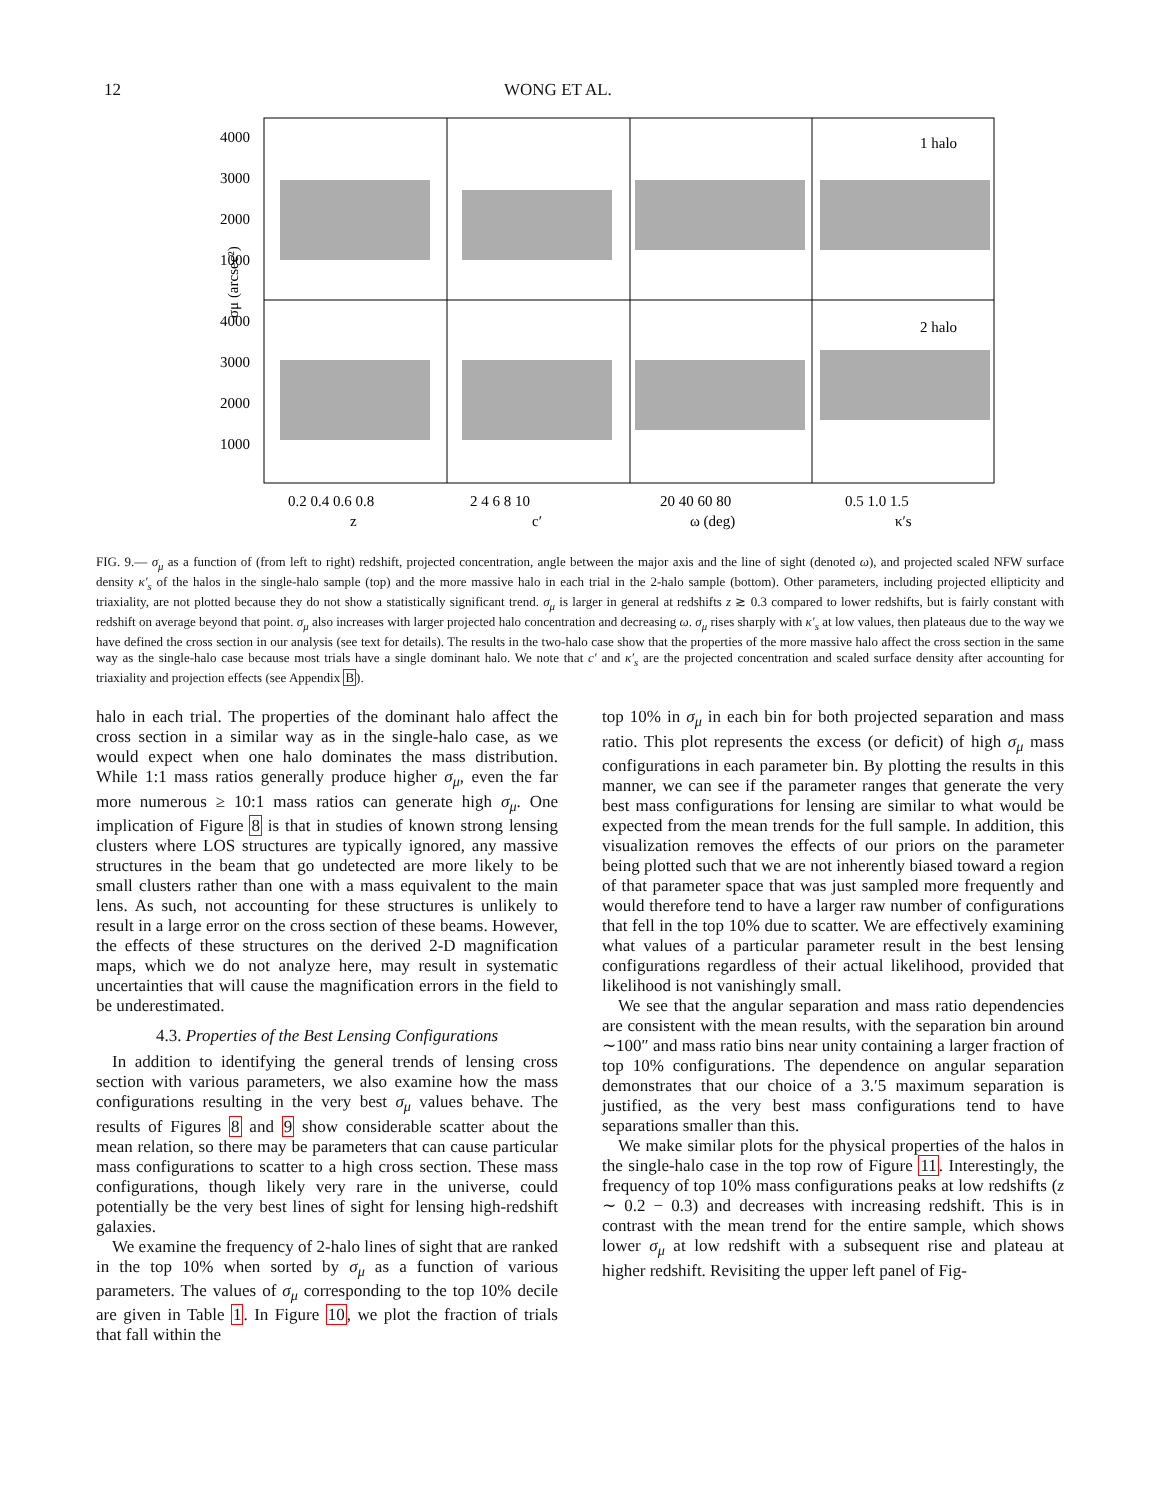12 WONG ET AL.
4000
3000
2000
1000
4000
3000
2000
1000
1 halo
2 halo
σμ (arcsec²)
0.2 0.4 0.6 0.8
2 4 6 8 10
20 40 60 80
0.5 1.0 1.5
z
c′
ω (deg)
κ′s
FIG. 9.— σ<sub>μ</sub> as a function of (from left to right) redshift, projected concentration, angle between the major axis and the line of sight (denoted ω), and projected scaled NFW surface density κ′<sub>s</sub> of the halos in the single-halo sample (top) and the more massive halo in each trial in the 2-halo sample (bottom). Other parameters, including projected ellipticity and triaxiality, are not plotted because they do not show a statistically significant trend. σ<sub>μ</sub> is larger in general at redshifts z ≳ 0.3 compared to lower redshifts, but is fairly constant with redshift on average beyond that point. σ<sub>μ</sub> also increases with larger projected halo concentration and decreasing ω. σ<sub>μ</sub> rises sharply with κ′<sub>s</sub> at low values, then plateaus due to the way we have defined the cross section in our analysis (see text for details). The results in the two-halo case show that the properties of the more massive halo affect the cross section in the same way as the single-halo case because most trials have a single dominant halo. We note that c′ and κ′<sub>s</sub> are the projected concentration and scaled surface density after accounting for triaxiality and projection effects (see Appendix B).
halo in each trial. The properties of the dominant halo affect the cross section in a similar way as in the single-halo case, as we would expect when one halo dominates the mass distribution. While 1:1 mass ratios generally produce higher σ<sub>μ</sub>, even the far more numerous ≥ 10:1 mass ratios can generate high σ<sub>μ</sub>. One implication of Figure 8 is that in studies of known strong lensing clusters where LOS structures are typically ignored, any massive structures in the beam that go undetected are more likely to be small clusters rather than one with a mass equivalent to the main lens. As such, not accounting for these structures is unlikely to result in a large error on the cross section of these beams. However, the effects of these structures on the derived 2-D magnification maps, which we do not analyze here, may result in systematic uncertainties that will cause the magnification errors in the field to be underestimated.
4.3. Properties of the Best Lensing Configurations
In addition to identifying the general trends of lensing cross section with various parameters, we also examine how the mass configurations resulting in the very best σ<sub>μ</sub> values behave. The results of Figures 8 and 9 show considerable scatter about the mean relation, so there may be parameters that can cause particular mass configurations to scatter to a high cross section. These mass configurations, though likely very rare in the universe, could potentially be the very best lines of sight for lensing high-redshift galaxies.
We examine the frequency of 2-halo lines of sight that are ranked in the top 10% when sorted by σ<sub>μ</sub> as a function of various parameters. The values of σ<sub>μ</sub> corresponding to the top 10% decile are given in Table 1. In Figure 10, we plot the fraction of trials that fall within the
top 10% in σ<sub>μ</sub> in each bin for both projected separation and mass ratio. This plot represents the excess (or deficit) of high σ<sub>μ</sub> mass configurations in each parameter bin. By plotting the results in this manner, we can see if the parameter ranges that generate the very best mass configurations for lensing are similar to what would be expected from the mean trends for the full sample. In addition, this visualization removes the effects of our priors on the parameter being plotted such that we are not inherently biased toward a region of that parameter space that was just sampled more frequently and would therefore tend to have a larger raw number of configurations that fell in the top 10% due to scatter. We are effectively examining what values of a particular parameter result in the best lensing configurations regardless of their actual likelihood, provided that likelihood is not vanishingly small.
We see that the angular separation and mass ratio dependencies are consistent with the mean results, with the separation bin around ∼100″ and mass ratio bins near unity containing a larger fraction of top 10% configurations. The dependence on angular separation demonstrates that our choice of a 3.′5 maximum separation is justified, as the very best mass configurations tend to have separations smaller than this.
We make similar plots for the physical properties of the halos in the single-halo case in the top row of Figure 11. Interestingly, the frequency of top 10% mass configurations peaks at low redshifts (z ∼ 0.2 − 0.3) and decreases with increasing redshift. This is in contrast with the mean trend for the entire sample, which shows lower σ<sub>μ</sub> at low redshift with a subsequent rise and plateau at higher redshift. Revisiting the upper left panel of Fig-